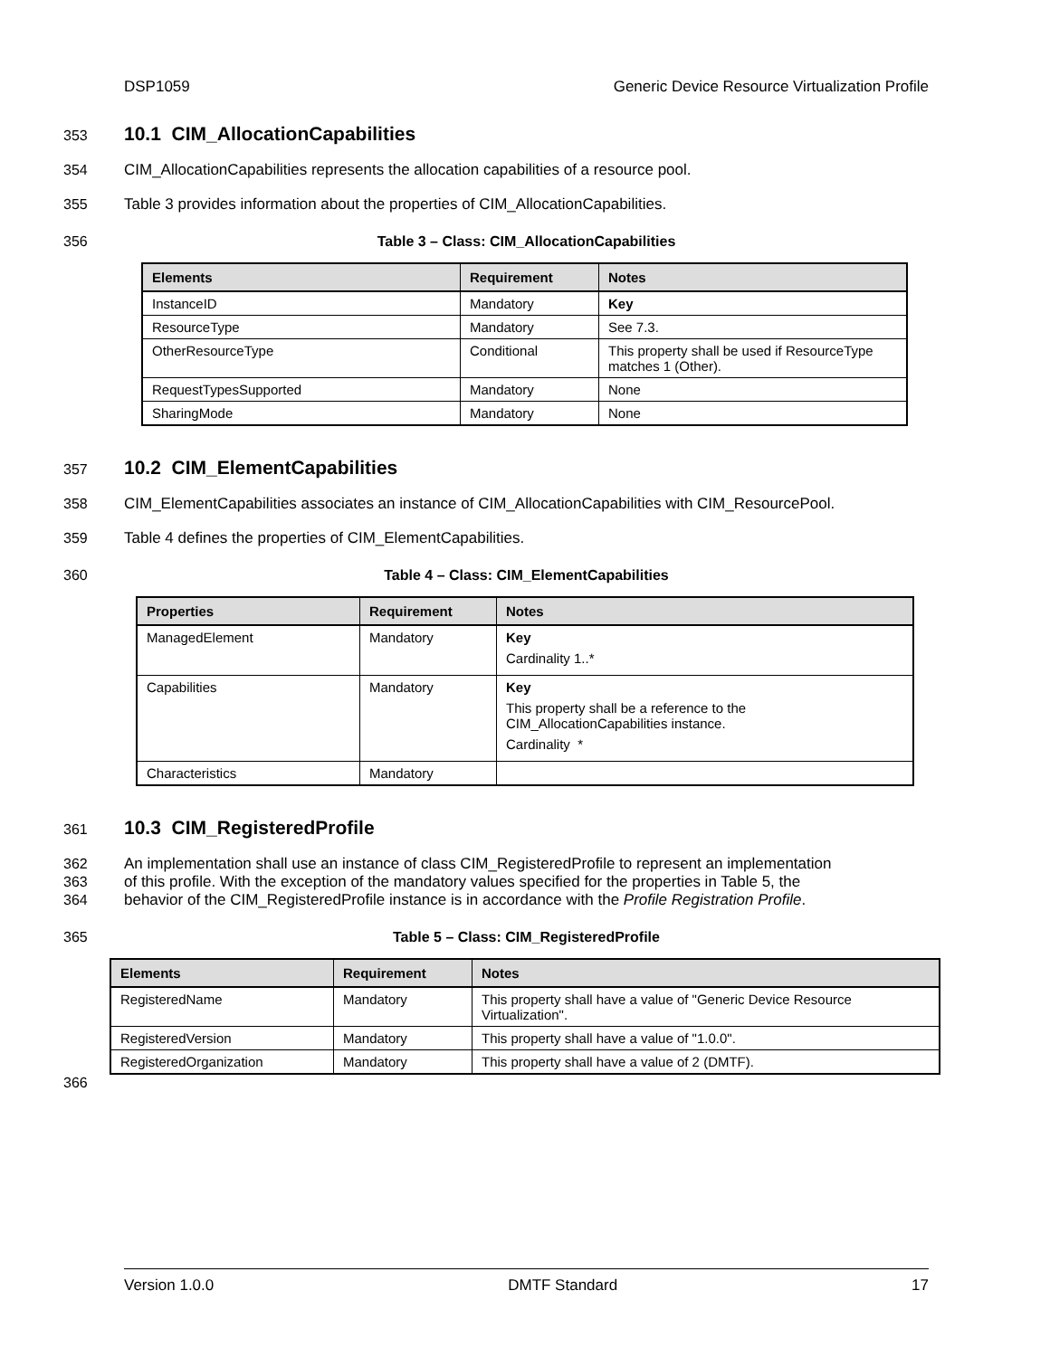DSP1059 Generic Device Resource Virtualization Profile
353
10.1 CIM_AllocationCapabilities
354 CIM_AllocationCapabilities represents the allocation capabilities of a resource pool.
355 Table 3 provides information about the properties of CIM_AllocationCapabilities.
356 Table 3 – Class: CIM_AllocationCapabilities
| Elements | Requirement | Notes |
| --- | --- | --- |
| InstanceID | Mandatory | Key |
| ResourceType | Mandatory | See 7.3. |
| OtherResourceType | Conditional | This property shall be used if ResourceType matches 1 (Other). |
| RequestTypesSupported | Mandatory | None |
| SharingMode | Mandatory | None |
357
10.2 CIM_ElementCapabilities
358 CIM_ElementCapabilities associates an instance of CIM_AllocationCapabilities with CIM_ResourcePool.
359 Table 4 defines the properties of CIM_ElementCapabilities.
360 Table 4 – Class: CIM_ElementCapabilities
| Properties | Requirement | Notes |
| --- | --- | --- |
| ManagedElement | Mandatory | Key Cardinality 1..* |
| Capabilities | Mandatory | Key This property shall be a reference to the CIM_AllocationCapabilities instance. Cardinality * |
| Characteristics | Mandatory | |
361
10.3 CIM_RegisteredProfile
362 An implementation shall use an instance of class CIM_RegisteredProfile to represent an implementation
363 of this profile. With the exception of the mandatory values specified for the properties in Table 5, the
364 behavior of the CIM_RegisteredProfile instance is in accordance with the Profile Registration Profile.
365 Table 5 – Class: CIM_RegisteredProfile
| Elements | Requirement | Notes |
| --- | --- | --- |
| RegisteredName | Mandatory | This property shall have a value of "Generic Device Resource Virtualization". |
| RegisteredVersion | Mandatory | This property shall have a value of "1.0.0". |
| RegisteredOrganization | Mandatory | This property shall have a value of 2 (DMTF). |
366
Version 1.0.0 DMTF Standard 17